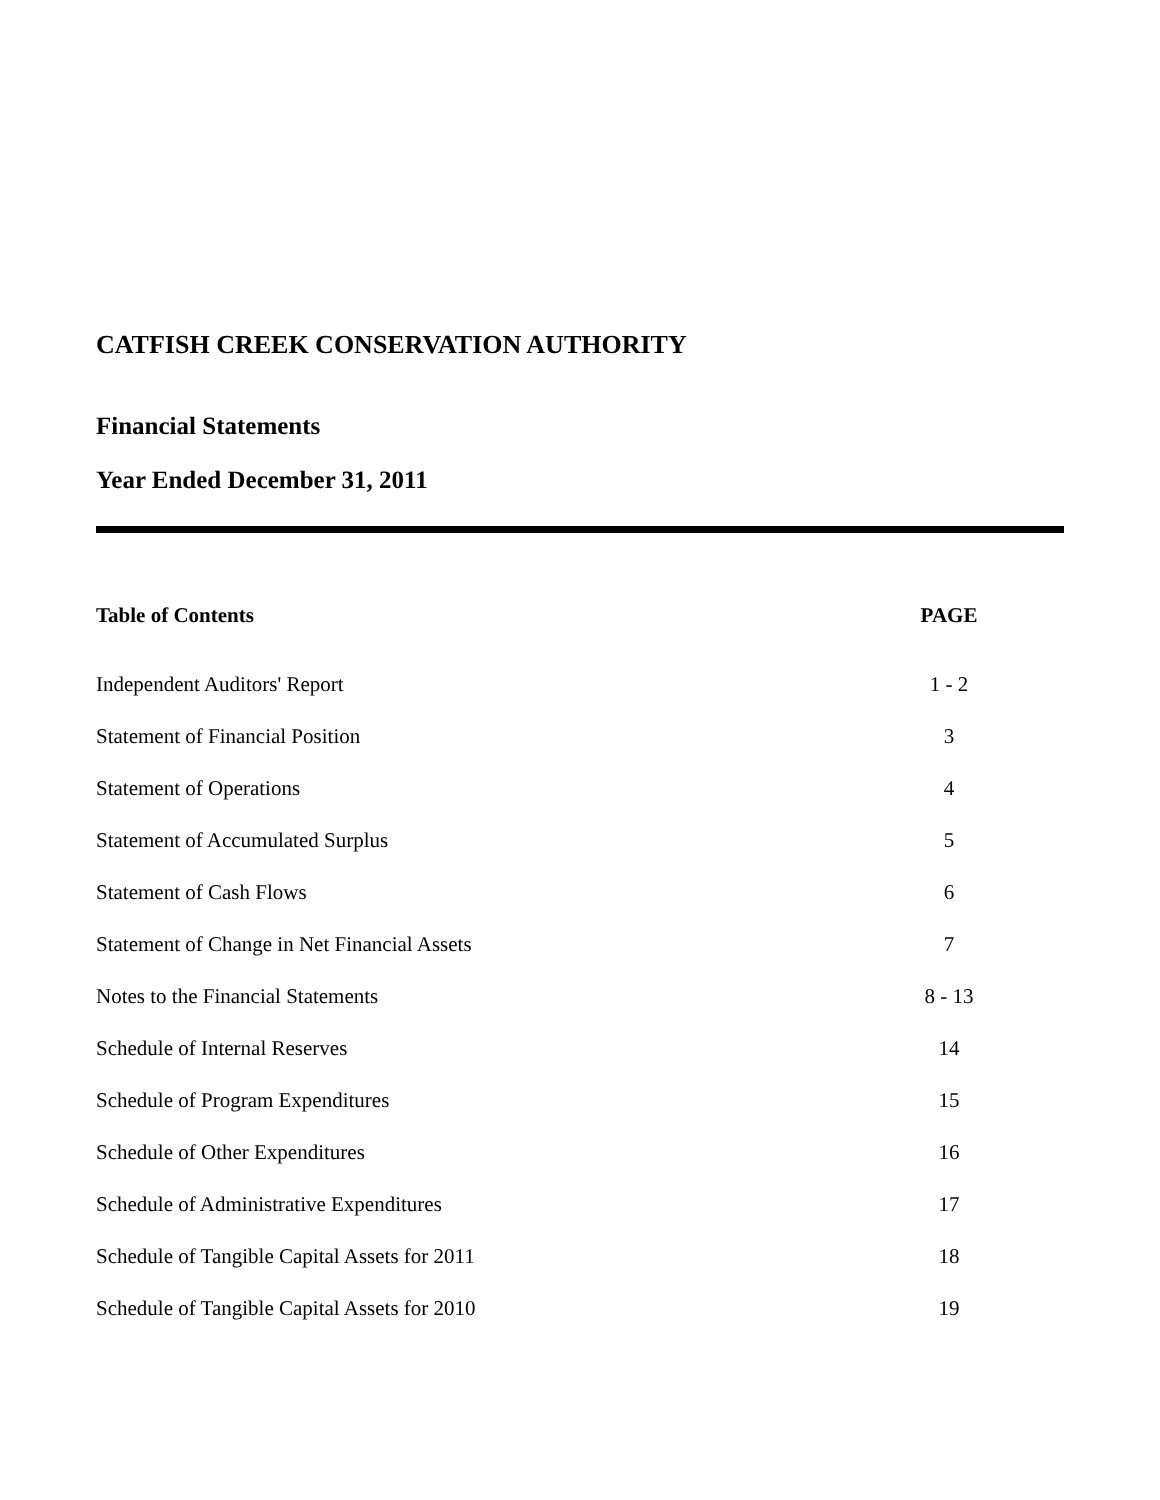CATFISH CREEK CONSERVATION AUTHORITY
Financial Statements
Year Ended December 31, 2011
| Table of Contents | PAGE | |
| --- | --- | --- |
| Independent Auditors' Report | 1 - 2 | |
| Statement of Financial Position | 3 | |
| Statement of Operations | 4 | |
| Statement of Accumulated Surplus | 5 | |
| Statement of Cash Flows | 6 | |
| Statement of Change in Net Financial Assets | 7 | |
| Notes to the Financial Statements | 8 - 13 | |
| Schedule of Internal Reserves | 14 | |
| Schedule of Program Expenditures | 15 | |
| Schedule of Other Expenditures | 16 | |
| Schedule of Administrative Expenditures | 17 | |
| Schedule of Tangible Capital Assets for 2011 | 18 | |
| Schedule of Tangible Capital Assets for 2010 | 19 | |